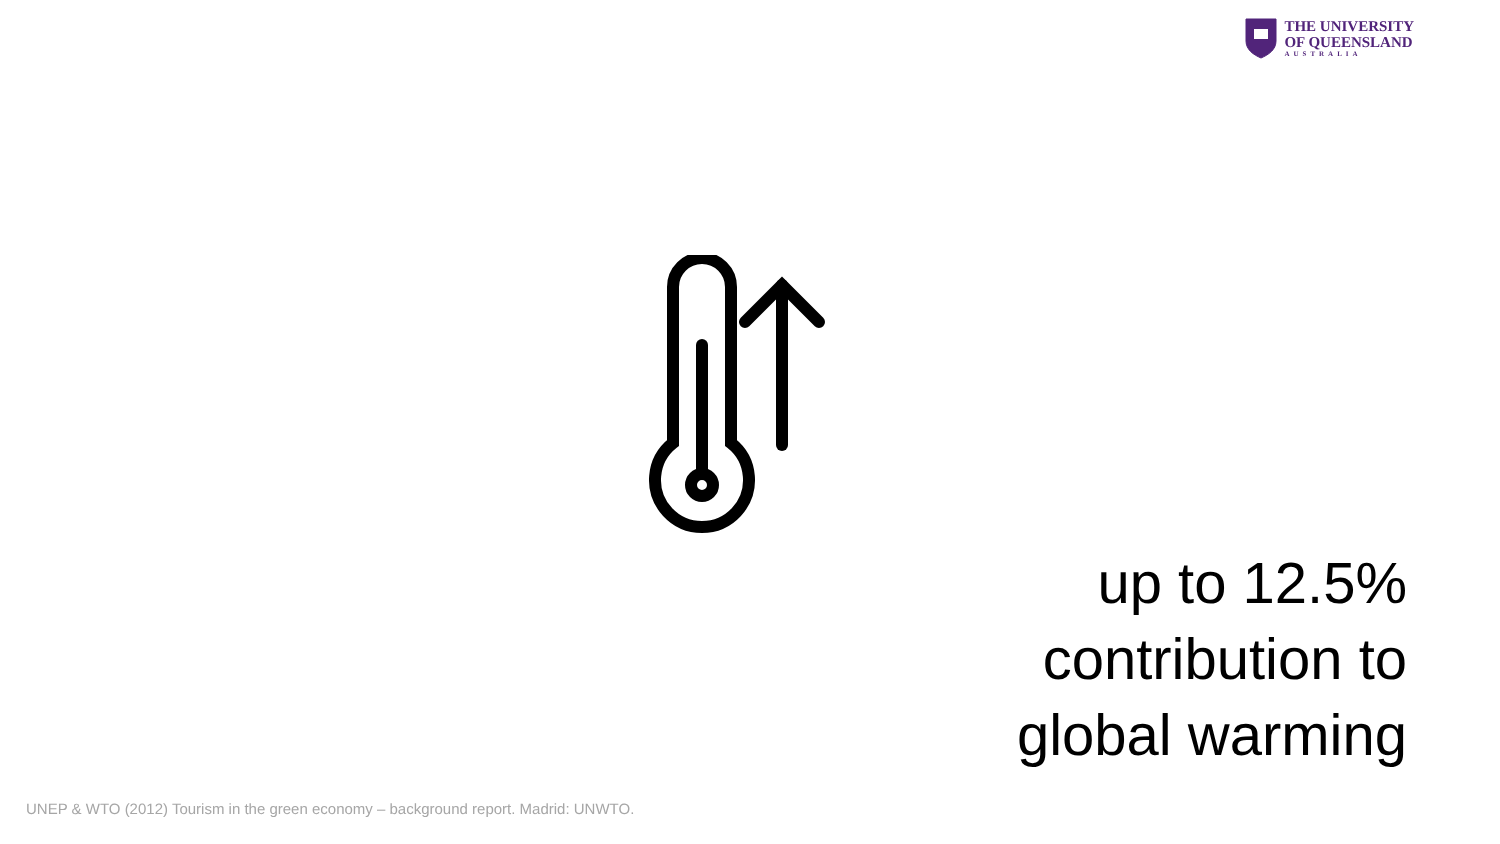THE UNIVERSITY
OF QUEENSLAND
AUSTRALIA
up to 12.5%
contribution to
global warming
UNEP & WTO (2012) Tourism in the green economy – background report. Madrid: UNWTO.